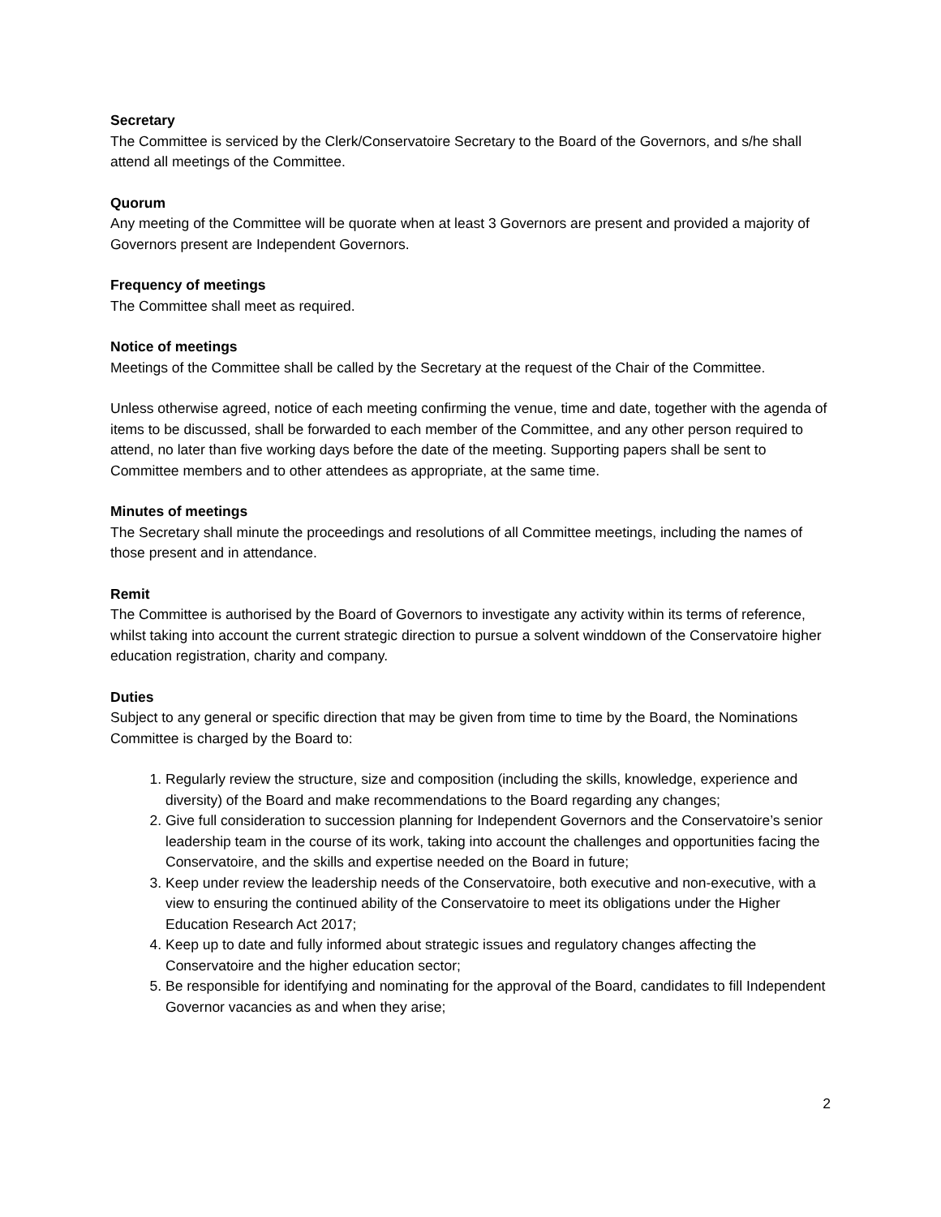Secretary
The Committee is serviced by the Clerk/Conservatoire Secretary to the Board of the Governors, and s/he shall attend all meetings of the Committee.
Quorum
Any meeting of the Committee will be quorate when at least 3 Governors are present and provided a majority of Governors present are Independent Governors.
Frequency of meetings
The Committee shall meet as required.
Notice of meetings
Meetings of the Committee shall be called by the Secretary at the request of the Chair of the Committee.
Unless otherwise agreed, notice of each meeting confirming the venue, time and date, together with the agenda of items to be discussed, shall be forwarded to each member of the Committee, and any other person required to attend, no later than five working days before the date of the meeting. Supporting papers shall be sent to Committee members and to other attendees as appropriate, at the same time.
Minutes of meetings
The Secretary shall minute the proceedings and resolutions of all Committee meetings, including the names of those present and in attendance.
Remit
The Committee is authorised by the Board of Governors to investigate any activity within its terms of reference, whilst taking into account the current strategic direction to pursue a solvent winddown of the Conservatoire higher education registration, charity and company.
Duties
Subject to any general or specific direction that may be given from time to time by the Board, the Nominations Committee is charged by the Board to:
1. Regularly review the structure, size and composition (including the skills, knowledge, experience and diversity) of the Board and make recommendations to the Board regarding any changes;
2. Give full consideration to succession planning for Independent Governors and the Conservatoire’s senior leadership team in the course of its work, taking into account the challenges and opportunities facing the Conservatoire, and the skills and expertise needed on the Board in future;
3. Keep under review the leadership needs of the Conservatoire, both executive and non-executive, with a view to ensuring the continued ability of the Conservatoire to meet its obligations under the Higher Education Research Act 2017;
4. Keep up to date and fully informed about strategic issues and regulatory changes affecting the Conservatoire and the higher education sector;
5. Be responsible for identifying and nominating for the approval of the Board, candidates to fill Independent Governor vacancies as and when they arise;
2